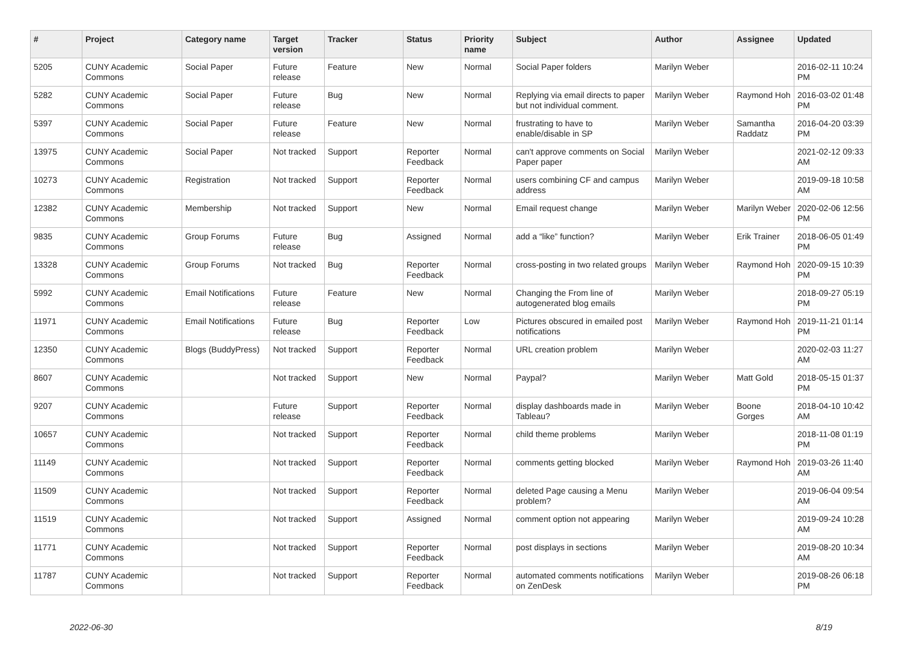| # | Project | Category name | Target version | Tracker | Status | Priority name | Subject | Author | Assignee | Updated |
| --- | --- | --- | --- | --- | --- | --- | --- | --- | --- | --- |
| 5205 | CUNY Academic Commons | Social Paper | Future release | Feature | New | Normal | Social Paper folders | Marilyn Weber | | 2016-02-11 10:24 PM |
| 5282 | CUNY Academic Commons | Social Paper | Future release | Bug | New | Normal | Replying via email directs to paper but not individual comment. | Marilyn Weber | Raymond Hoh | 2016-03-02 01:48 PM |
| 5397 | CUNY Academic Commons | Social Paper | Future release | Feature | New | Normal | frustrating to have to enable/disable in SP | Marilyn Weber | Samantha Raddatz | 2016-04-20 03:39 PM |
| 13975 | CUNY Academic Commons | Social Paper | Not tracked | Support | Reporter Feedback | Normal | can't approve comments on Social Paper paper | Marilyn Weber | | 2021-02-12 09:33 AM |
| 10273 | CUNY Academic Commons | Registration | Not tracked | Support | Reporter Feedback | Normal | users combining CF and campus address | Marilyn Weber | | 2019-09-18 10:58 AM |
| 12382 | CUNY Academic Commons | Membership | Not tracked | Support | New | Normal | Email request change | Marilyn Weber | Marilyn Weber | 2020-02-06 12:56 PM |
| 9835 | CUNY Academic Commons | Group Forums | Future release | Bug | Assigned | Normal | add a “like” function? | Marilyn Weber | Erik Trainer | 2018-06-05 01:49 PM |
| 13328 | CUNY Academic Commons | Group Forums | Not tracked | Bug | Reporter Feedback | Normal | cross-posting in two related groups | Marilyn Weber | Raymond Hoh | 2020-09-15 10:39 PM |
| 5992 | CUNY Academic Commons | Email Notifications | Future release | Feature | New | Normal | Changing the From line of autogenerated blog emails | Marilyn Weber | | 2018-09-27 05:19 PM |
| 11971 | CUNY Academic Commons | Email Notifications | Future release | Bug | Reporter Feedback | Low | Pictures obscured in emailed post notifications | Marilyn Weber | Raymond Hoh | 2019-11-21 01:14 PM |
| 12350 | CUNY Academic Commons | Blogs (BuddyPress) | Not tracked | Support | Reporter Feedback | Normal | URL creation problem | Marilyn Weber | | 2020-02-03 11:27 AM |
| 8607 | CUNY Academic Commons | | Not tracked | Support | New | Normal | Paypal? | Marilyn Weber | Matt Gold | 2018-05-15 01:37 PM |
| 9207 | CUNY Academic Commons | | Future release | Support | Reporter Feedback | Normal | display dashboards made in Tableau? | Marilyn Weber | Boone Gorges | 2018-04-10 10:42 AM |
| 10657 | CUNY Academic Commons | | Not tracked | Support | Reporter Feedback | Normal | child theme problems | Marilyn Weber | | 2018-11-08 01:19 PM |
| 11149 | CUNY Academic Commons | | Not tracked | Support | Reporter Feedback | Normal | comments getting blocked | Marilyn Weber | Raymond Hoh | 2019-03-26 11:40 AM |
| 11509 | CUNY Academic Commons | | Not tracked | Support | Reporter Feedback | Normal | deleted Page causing a Menu problem? | Marilyn Weber | | 2019-06-04 09:54 AM |
| 11519 | CUNY Academic Commons | | Not tracked | Support | Assigned | Normal | comment option not appearing | Marilyn Weber | | 2019-09-24 10:28 AM |
| 11771 | CUNY Academic Commons | | Not tracked | Support | Reporter Feedback | Normal | post displays in sections | Marilyn Weber | | 2019-08-20 10:34 AM |
| 11787 | CUNY Academic Commons | | Not tracked | Support | Reporter Feedback | Normal | automated comments notifications on ZenDesk | Marilyn Weber | | 2019-08-26 06:18 PM |
2022-06-30 8/19